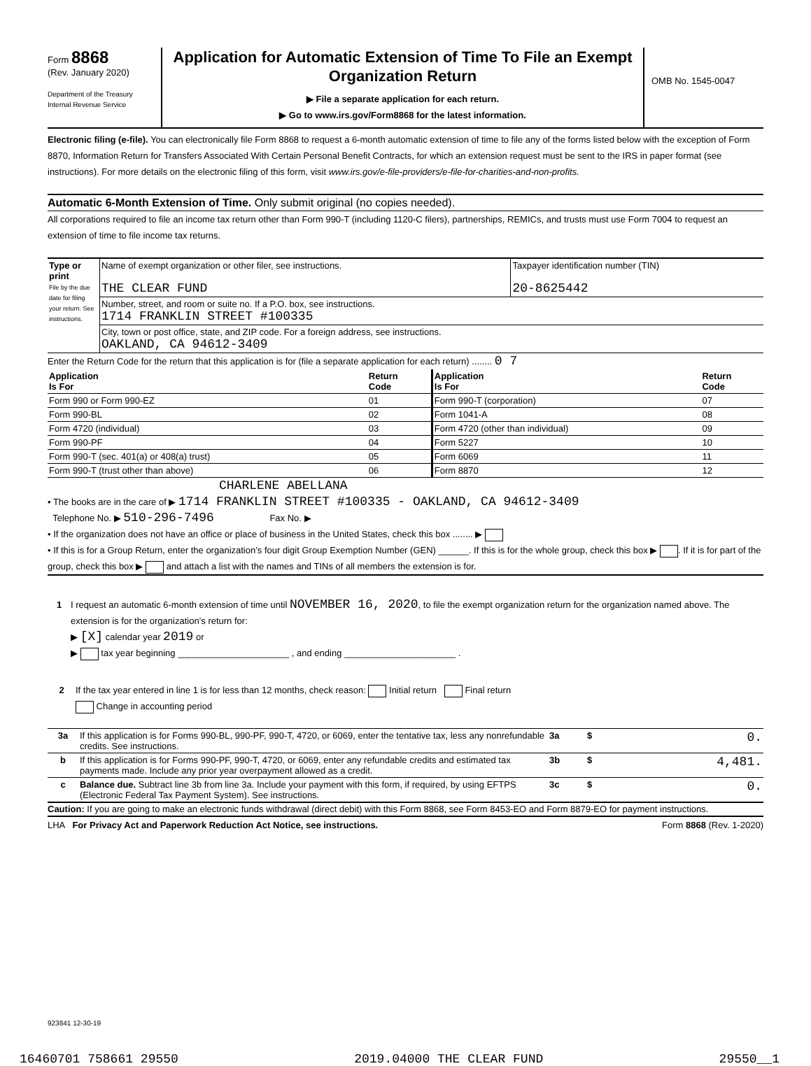Form 8868
(Rev. January 2020)
Department of the Treasury
Internal Revenue Service
Application for Automatic Extension of Time To File an Exempt Organization Return
▶ File a separate application for each return.
▶ Go to www.irs.gov/Form8868 for the latest information.
OMB No. 1545-0047
Electronic filing (e-file). You can electronically file Form 8868 to request a 6-month automatic extension of time to file any of the forms listed below with the exception of Form 8870, Information Return for Transfers Associated With Certain Personal Benefit Contracts, for which an extension request must be sent to the IRS in paper format (see instructions). For more details on the electronic filing of this form, visit www.irs.gov/e-file-providers/e-file-for-charities-and-non-profits.
Automatic 6-Month Extension of Time. Only submit original (no copies needed).
All corporations required to file an income tax return other than Form 990-T (including 1120-C filers), partnerships, REMICs, and trusts must use Form 7004 to request an extension of time to file income tax returns.
| Type or print File by the due date for filing your return. See instructions. | Name of exempt organization or other filer, see instructions. THE CLEAR FUND | Taxpayer identification number (TIN) 20-8625442 |
| | Number, street, and room or suite no. If a P.O. box, see instructions. 1714 FRANKLIN STREET #100335 | |
| | City, town or post office, state, and ZIP code. For a foreign address, see instructions. OAKLAND, CA 94612-3409 | |
Enter the Return Code for the return that this application is for (file a separate application for each return) ........ 0 7
| Application Is For | Return Code | Application Is For | Return Code |
| --- | --- | --- | --- |
| Form 990 or Form 990-EZ | 01 | Form 990-T (corporation) | 07 |
| Form 990-BL | 02 | Form 1041-A | 08 |
| Form 4720 (individual) | 03 | Form 4720 (other than individual) | 09 |
| Form 990-PF | 04 | Form 5227 | 10 |
| Form 990-T (sec. 401(a) or 408(a) trust) | 05 | Form 6069 | 11 |
| Form 990-T (trust other than above) | 06 | Form 8870 | 12 |
CHARLENE ABELLANA
• The books are in the care of ▶ 1714 FRANKLIN STREET #100335 - OAKLAND, CA 94612-3409
Telephone No. ▶ 510-296-7496 Fax No. ▶
• If the organization does not have an office or place of business in the United States, check this box ........ ▶
• If this is for a Group Return, enter the organization’s four digit Group Exemption Number (GEN) ______. If this is for the whole group, check this box ▶ . If it is for part of the group, check this box ▶ and attach a list with the names and TINs of all members the extension is for.
1 I request an automatic 6-month extension of time until NOVEMBER 16, 2020, to file the exempt organization return for the organization named above. The extension is for the organization’s return for:
▶ [X] calendar year 2019 or
▶ tax year beginning ______________________ , and ending ______________________ .
2 If the tax year entered in line 1 is for less than 12 months, check reason: Initial return Final return
Change in accounting period
| 3a | If this application is for Forms 990-BL, 990-PF, 990-T, 4720, or 6069, enter the tentative tax, less any nonrefundable credits. See instructions. | 3a | $ 0. |
| b | If this application is for Forms 990-PF, 990-T, 4720, or 6069, enter any refundable credits and estimated tax payments made. Include any prior year overpayment allowed as a credit. | 3b | $ 4,481. |
| c | Balance due. Subtract line 3b from line 3a. Include your payment with this form, if required, by using EFTPS (Electronic Federal Tax Payment System). See instructions. | 3c | $ 0. |
Caution: If you are going to make an electronic funds withdrawal (direct debit) with this Form 8868, see Form 8453-EO and Form 8879-EO for payment instructions.
LHA For Privacy Act and Paperwork Reduction Act Notice, see instructions. Form 8868 (Rev. 1-2020)
923841 12-30-19
16460701 758661 29550 2019.04000 THE CLEAR FUND 29550__1